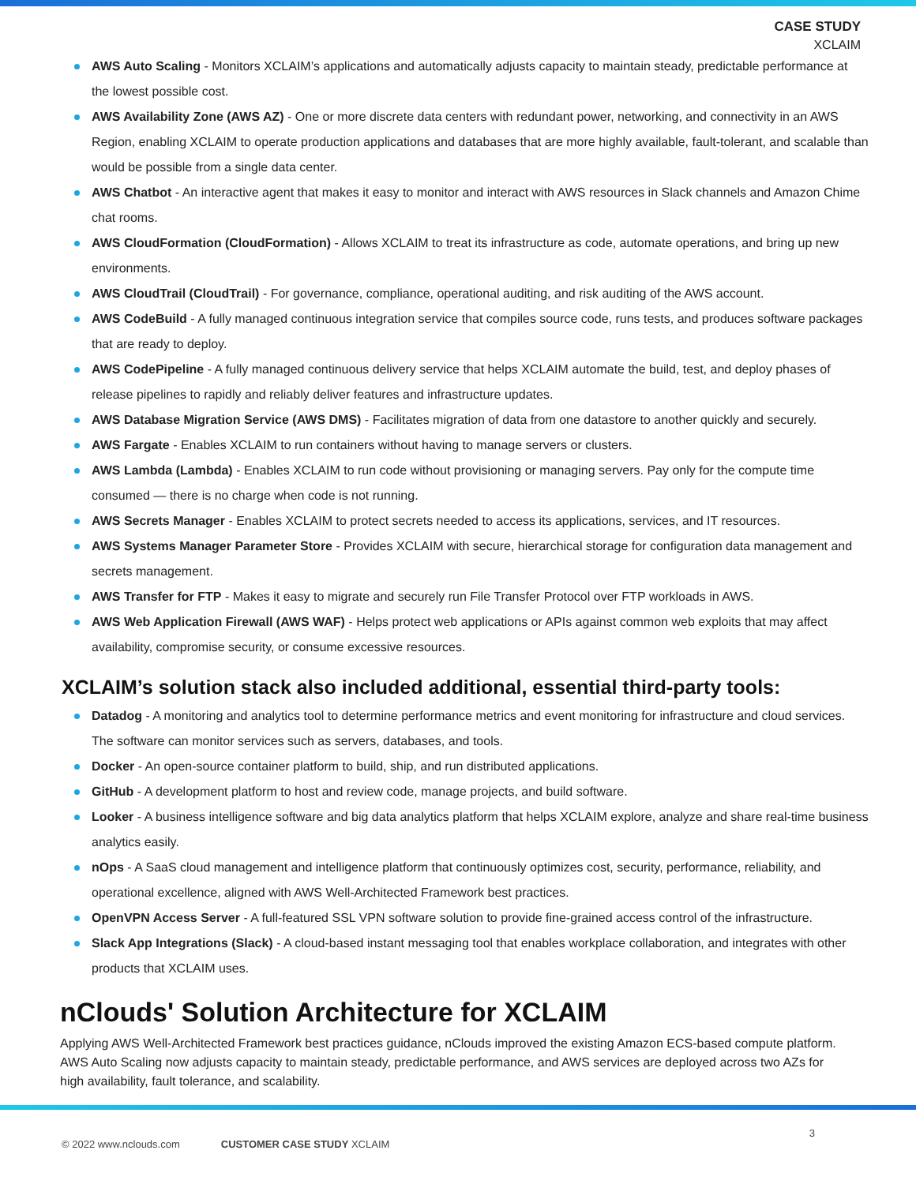CASE STUDY
XCLAIM
AWS Auto Scaling - Monitors XCLAIM’s applications and automatically adjusts capacity to maintain steady, predictable performance at the lowest possible cost.
AWS Availability Zone (AWS AZ) - One or more discrete data centers with redundant power, networking, and connectivity in an AWS Region, enabling XCLAIM to operate production applications and databases that are more highly available, fault-tolerant, and scalable than would be possible from a single data center.
AWS Chatbot - An interactive agent that makes it easy to monitor and interact with AWS resources in Slack channels and Amazon Chime chat rooms.
AWS CloudFormation (CloudFormation) - Allows XCLAIM to treat its infrastructure as code, automate operations, and bring up new environments.
AWS CloudTrail (CloudTrail) - For governance, compliance, operational auditing, and risk auditing of the AWS account.
AWS CodeBuild - A fully managed continuous integration service that compiles source code, runs tests, and produces software packages that are ready to deploy.
AWS CodePipeline - A fully managed continuous delivery service that helps XCLAIM automate the build, test, and deploy phases of release pipelines to rapidly and reliably deliver features and infrastructure updates.
AWS Database Migration Service (AWS DMS) - Facilitates migration of data from one datastore to another quickly and securely.
AWS Fargate - Enables XCLAIM to run containers without having to manage servers or clusters.
AWS Lambda (Lambda) - Enables XCLAIM to run code without provisioning or managing servers. Pay only for the compute time consumed — there is no charge when code is not running.
AWS Secrets Manager - Enables XCLAIM to protect secrets needed to access its applications, services, and IT resources.
AWS Systems Manager Parameter Store - Provides XCLAIM with secure, hierarchical storage for configuration data management and secrets management.
AWS Transfer for FTP - Makes it easy to migrate and securely run File Transfer Protocol over FTP workloads in AWS.
AWS Web Application Firewall (AWS WAF) - Helps protect web applications or APIs against common web exploits that may affect availability, compromise security, or consume excessive resources.
XCLAIM’s solution stack also included additional, essential third-party tools:
Datadog - A monitoring and analytics tool to determine performance metrics and event monitoring for infrastructure and cloud services. The software can monitor services such as servers, databases, and tools.
Docker - An open-source container platform to build, ship, and run distributed applications.
GitHub - A development platform to host and review code, manage projects, and build software.
Looker - A business intelligence software and big data analytics platform that helps XCLAIM explore, analyze and share real-time business analytics easily.
nOps - A SaaS cloud management and intelligence platform that continuously optimizes cost, security, performance, reliability, and operational excellence, aligned with AWS Well-Architected Framework best practices.
OpenVPN Access Server - A full-featured SSL VPN software solution to provide fine-grained access control of the infrastructure.
Slack App Integrations (Slack) - A cloud-based instant messaging tool that enables workplace collaboration, and integrates with other products that XCLAIM uses.
nClouds' Solution Architecture for XCLAIM
Applying AWS Well-Architected Framework best practices guidance, nClouds improved the existing Amazon ECS-based compute platform. AWS Auto Scaling now adjusts capacity to maintain steady, predictable performance, and AWS services are deployed across two AZs for high availability, fault tolerance, and scalability.
© 2022 www.nclouds.com CUSTOMER CASE STUDY XCLAIM 3